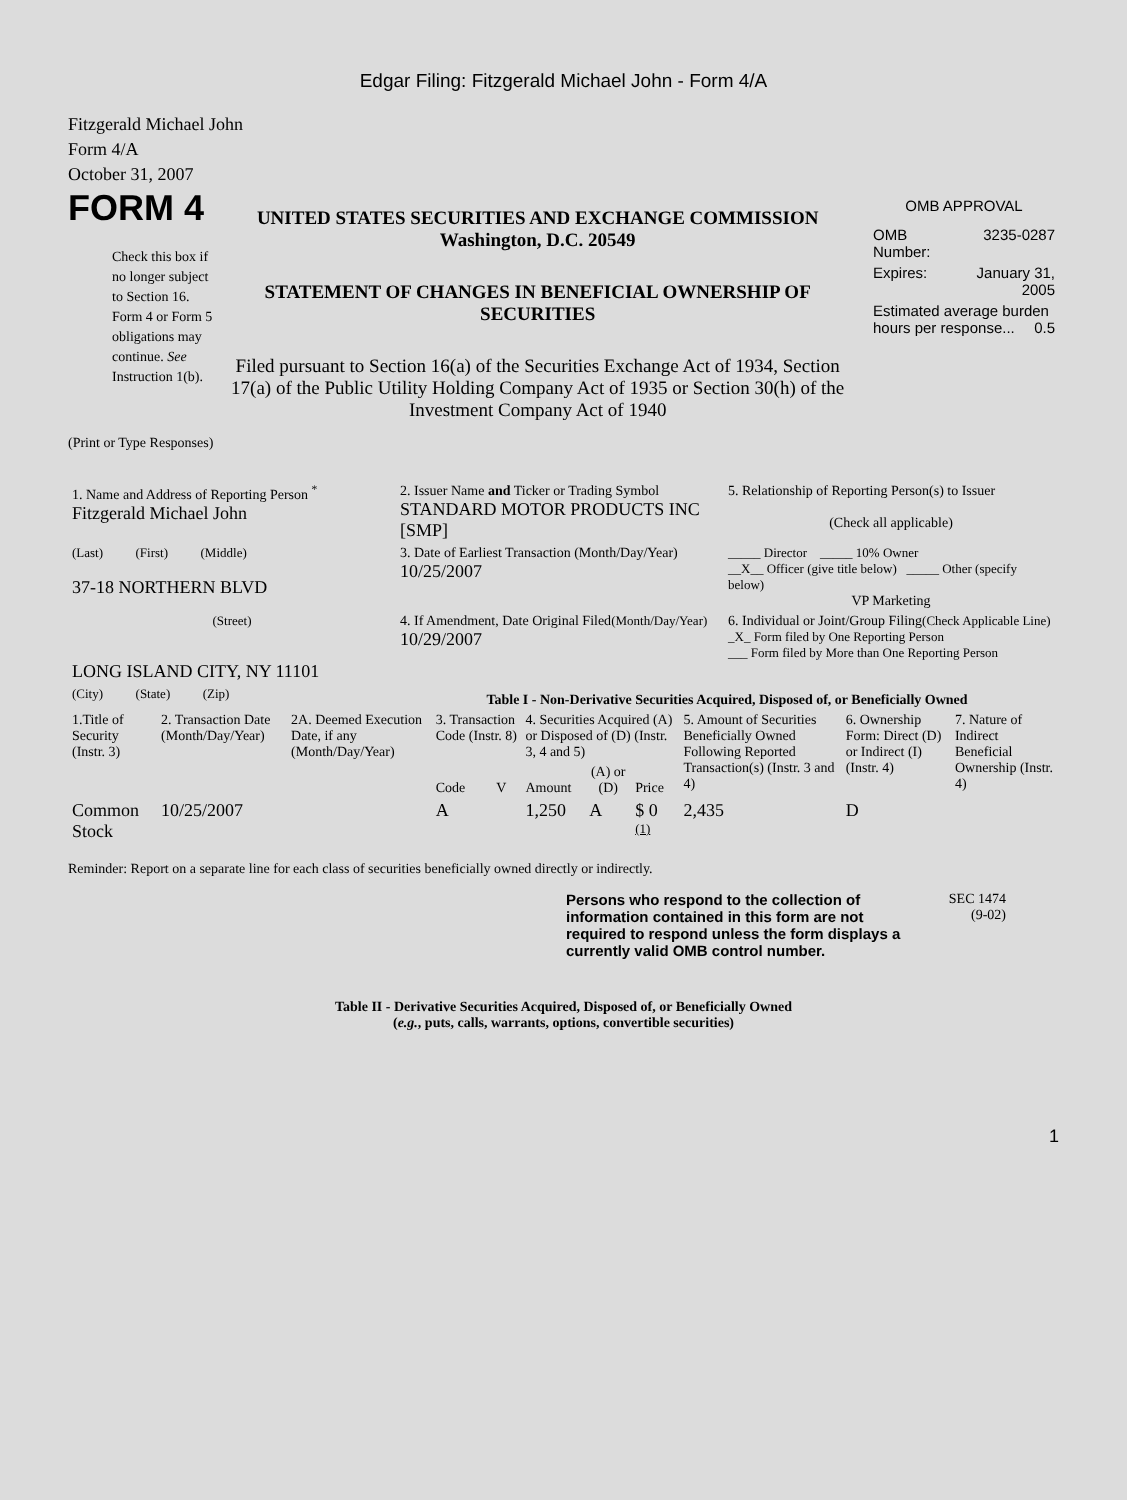Edgar Filing: Fitzgerald Michael John - Form 4/A
Fitzgerald Michael John
Form 4/A
October 31, 2007
FORM 4
Check this box if no longer subject to Section 16. Form 4 or Form 5 obligations may continue. See Instruction 1(b).
UNITED STATES SECURITIES AND EXCHANGE COMMISSION
Washington, D.C. 20549
STATEMENT OF CHANGES IN BENEFICIAL OWNERSHIP OF SECURITIES
Filed pursuant to Section 16(a) of the Securities Exchange Act of 1934, Section 17(a) of the Public Utility Holding Company Act of 1935 or Section 30(h) of the Investment Company Act of 1940
OMB APPROVAL
| OMB Number: | 3235-0287 |
| Expires: | January 31, 2005 |
| Estimated average burden hours per response... 0.5 | |
(Print or Type Responses)
| 1. Name and Address of Reporting Person <sup>*</sup> Fitzgerald Michael John | 2. Issuer Name and Ticker or Trading Symbol STANDARD MOTOR PRODUCTS INC [SMP] | 5. Relationship of Reporting Person(s) to Issuer (Check all applicable) |
| (Last) (First) (Middle) 37-18 NORTHERN BLVD | 3. Date of Earliest Transaction (Month/Day/Year) 10/25/2007 | _____ Director _____ 10% Owner __X__ Officer (give title below) _____ Other (specify below) VP Marketing |
| (Street) LONG ISLAND CITY, NY 11101 | 4. If Amendment, Date Original Filed (Month/Day/Year) 10/29/2007 | 6. Individual or Joint/Group Filing (Check Applicable Line) _X_ Form filed by One Reporting Person ___ Form filed by More than One Reporting Person |
| (City) (State) (Zip) | Table I - Non-Derivative Securities Acquired, Disposed of, or Beneficially Owned | |
| 1.Title of Security (Instr. 3) | 2. Transaction Date (Month/Day/Year) | 2A. Deemed Execution Date, if any (Month/Day/Year) | 3. Transaction Code (Instr. 8) | | 4. Securities Acquired (A) or Disposed of (D) (Instr. 3, 4 and 5) | | | 5. Amount of Securities Beneficially Owned Following Reported Transaction(s) (Instr. 3 and 4) | 6. Ownership Form: Direct (D) or Indirect (I) (Instr. 4) | 7. Nature of Indirect Beneficial Ownership (Instr. 4) |
| --- | --- | --- | --- | --- | --- | --- | --- | --- | --- | --- |
| | | | Code | V | Amount | (A) or (D) | Price | | | |
| Common Stock | 10/25/2007 | | A | | 1,250 | A | $ 0 <sup>(1)</sup> | 2,435 | D | |
Reminder: Report on a separate line for each class of securities beneficially owned directly or indirectly.
Persons who respond to the collection of information contained in this form are not required to respond unless the form displays a currently valid OMB control number.
SEC 1474
(9-02)
Table II - Derivative Securities Acquired, Disposed of, or Beneficially Owned
(e.g., puts, calls, warrants, options, convertible securities)
1